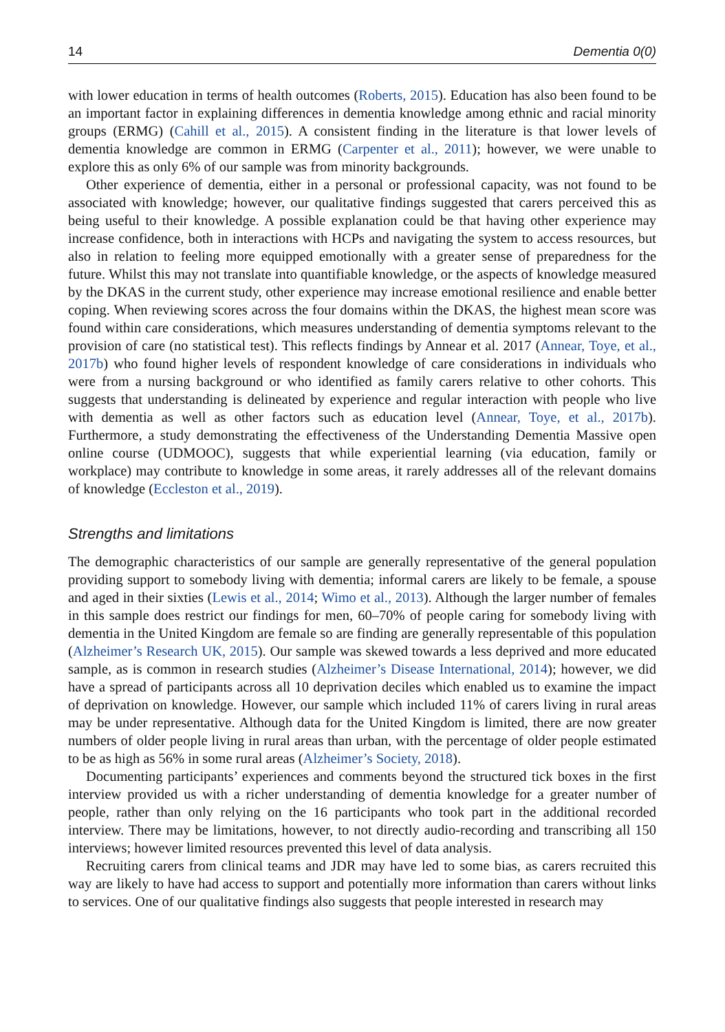14 Dementia 0(0)
with lower education in terms of health outcomes (Roberts, 2015). Education has also been found to be an important factor in explaining differences in dementia knowledge among ethnic and racial minority groups (ERMG) (Cahill et al., 2015). A consistent finding in the literature is that lower levels of dementia knowledge are common in ERMG (Carpenter et al., 2011); however, we were unable to explore this as only 6% of our sample was from minority backgrounds.
Other experience of dementia, either in a personal or professional capacity, was not found to be associated with knowledge; however, our qualitative findings suggested that carers perceived this as being useful to their knowledge. A possible explanation could be that having other experience may increase confidence, both in interactions with HCPs and navigating the system to access resources, but also in relation to feeling more equipped emotionally with a greater sense of preparedness for the future. Whilst this may not translate into quantifiable knowledge, or the aspects of knowledge measured by the DKAS in the current study, other experience may increase emotional resilience and enable better coping. When reviewing scores across the four domains within the DKAS, the highest mean score was found within care considerations, which measures understanding of dementia symptoms relevant to the provision of care (no statistical test). This reflects findings by Annear et al. 2017 (Annear, Toye, et al., 2017b) who found higher levels of respondent knowledge of care considerations in individuals who were from a nursing background or who identified as family carers relative to other cohorts. This suggests that understanding is delineated by experience and regular interaction with people who live with dementia as well as other factors such as education level (Annear, Toye, et al., 2017b). Furthermore, a study demonstrating the effectiveness of the Understanding Dementia Massive open online course (UDMOOC), suggests that while experiential learning (via education, family or workplace) may contribute to knowledge in some areas, it rarely addresses all of the relevant domains of knowledge (Eccleston et al., 2019).
Strengths and limitations
The demographic characteristics of our sample are generally representative of the general population providing support to somebody living with dementia; informal carers are likely to be female, a spouse and aged in their sixties (Lewis et al., 2014; Wimo et al., 2013). Although the larger number of females in this sample does restrict our findings for men, 60–70% of people caring for somebody living with dementia in the United Kingdom are female so are finding are generally representable of this population (Alzheimer’s Research UK, 2015). Our sample was skewed towards a less deprived and more educated sample, as is common in research studies (Alzheimer’s Disease International, 2014); however, we did have a spread of participants across all 10 deprivation deciles which enabled us to examine the impact of deprivation on knowledge. However, our sample which included 11% of carers living in rural areas may be under representative. Although data for the United Kingdom is limited, there are now greater numbers of older people living in rural areas than urban, with the percentage of older people estimated to be as high as 56% in some rural areas (Alzheimer’s Society, 2018).
Documenting participants’ experiences and comments beyond the structured tick boxes in the first interview provided us with a richer understanding of dementia knowledge for a greater number of people, rather than only relying on the 16 participants who took part in the additional recorded interview. There may be limitations, however, to not directly audio-recording and transcribing all 150 interviews; however limited resources prevented this level of data analysis.
Recruiting carers from clinical teams and JDR may have led to some bias, as carers recruited this way are likely to have had access to support and potentially more information than carers without links to services. One of our qualitative findings also suggests that people interested in research may